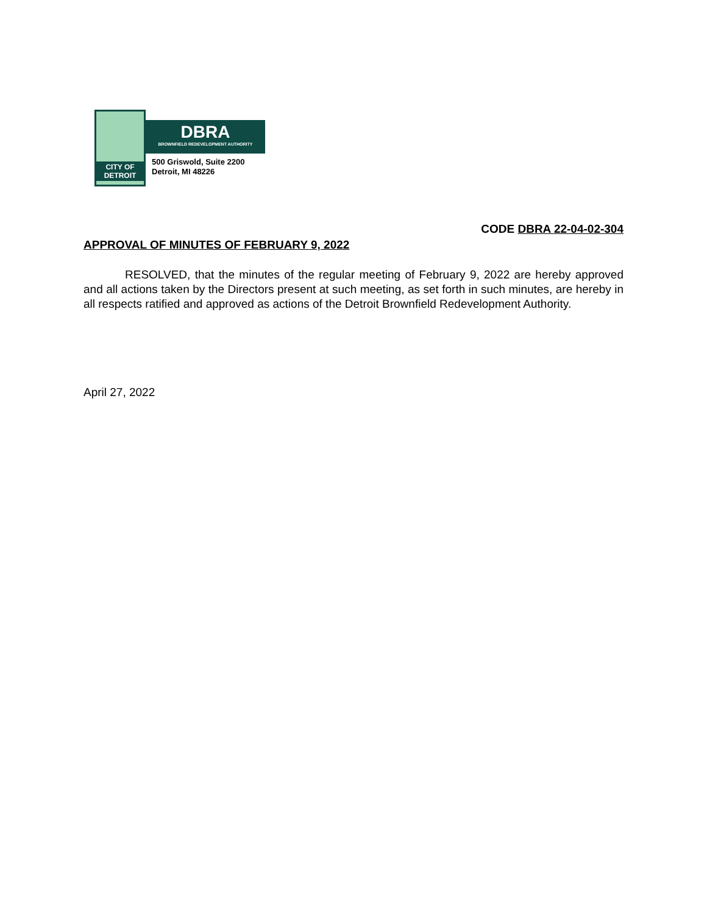CITY OF
DETROIT
DBRA
BROWNFIELD REDEVELOPMENT AUTHORITY
500 Griswold, Suite 2200
Detroit, MI 48226
CODE DBRA 22-04-02-304
APPROVAL OF MINUTES OF FEBRUARY 9, 2022
RESOLVED, that the minutes of the regular meeting of February 9, 2022 are hereby approved and all actions taken by the Directors present at such meeting, as set forth in such minutes, are hereby in all respects ratified and approved as actions of the Detroit Brownfield Redevelopment Authority.
April 27, 2022